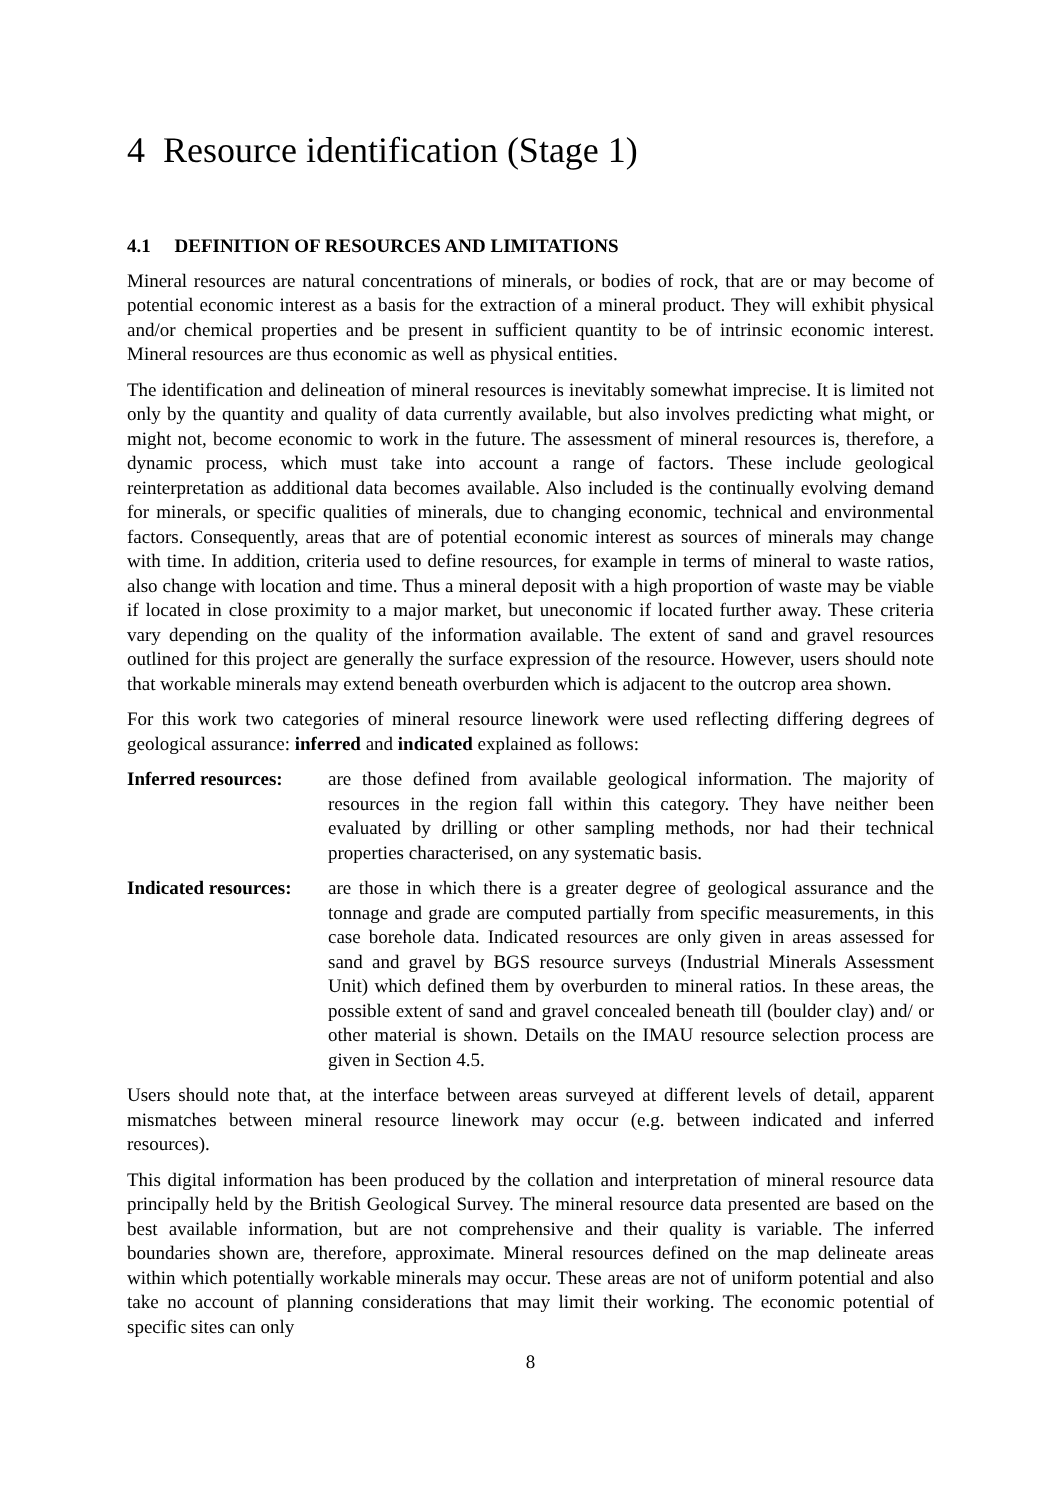4 Resource identification (Stage 1)
4.1 DEFINITION OF RESOURCES AND LIMITATIONS
Mineral resources are natural concentrations of minerals, or bodies of rock, that are or may become of potential economic interest as a basis for the extraction of a mineral product. They will exhibit physical and/or chemical properties and be present in sufficient quantity to be of intrinsic economic interest. Mineral resources are thus economic as well as physical entities.
The identification and delineation of mineral resources is inevitably somewhat imprecise. It is limited not only by the quantity and quality of data currently available, but also involves predicting what might, or might not, become economic to work in the future. The assessment of mineral resources is, therefore, a dynamic process, which must take into account a range of factors. These include geological reinterpretation as additional data becomes available. Also included is the continually evolving demand for minerals, or specific qualities of minerals, due to changing economic, technical and environmental factors. Consequently, areas that are of potential economic interest as sources of minerals may change with time. In addition, criteria used to define resources, for example in terms of mineral to waste ratios, also change with location and time. Thus a mineral deposit with a high proportion of waste may be viable if located in close proximity to a major market, but uneconomic if located further away. These criteria vary depending on the quality of the information available. The extent of sand and gravel resources outlined for this project are generally the surface expression of the resource. However, users should note that workable minerals may extend beneath overburden which is adjacent to the outcrop area shown.
For this work two categories of mineral resource linework were used reflecting differing degrees of geological assurance: inferred and indicated explained as follows:
Inferred resources:
are those defined from available geological information. The majority of resources in the region fall within this category. They have neither been evaluated by drilling or other sampling methods, nor had their technical properties characterised, on any systematic basis.
Indicated resources:
are those in which there is a greater degree of geological assurance and the tonnage and grade are computed partially from specific measurements, in this case borehole data. Indicated resources are only given in areas assessed for sand and gravel by BGS resource surveys (Industrial Minerals Assessment Unit) which defined them by overburden to mineral ratios. In these areas, the possible extent of sand and gravel concealed beneath till (boulder clay) and/ or other material is shown. Details on the IMAU resource selection process are given in Section 4.5.
Users should note that, at the interface between areas surveyed at different levels of detail, apparent mismatches between mineral resource linework may occur (e.g. between indicated and inferred resources).
This digital information has been produced by the collation and interpretation of mineral resource data principally held by the British Geological Survey. The mineral resource data presented are based on the best available information, but are not comprehensive and their quality is variable. The inferred boundaries shown are, therefore, approximate. Mineral resources defined on the map delineate areas within which potentially workable minerals may occur. These areas are not of uniform potential and also take no account of planning considerations that may limit their working. The economic potential of specific sites can only
8